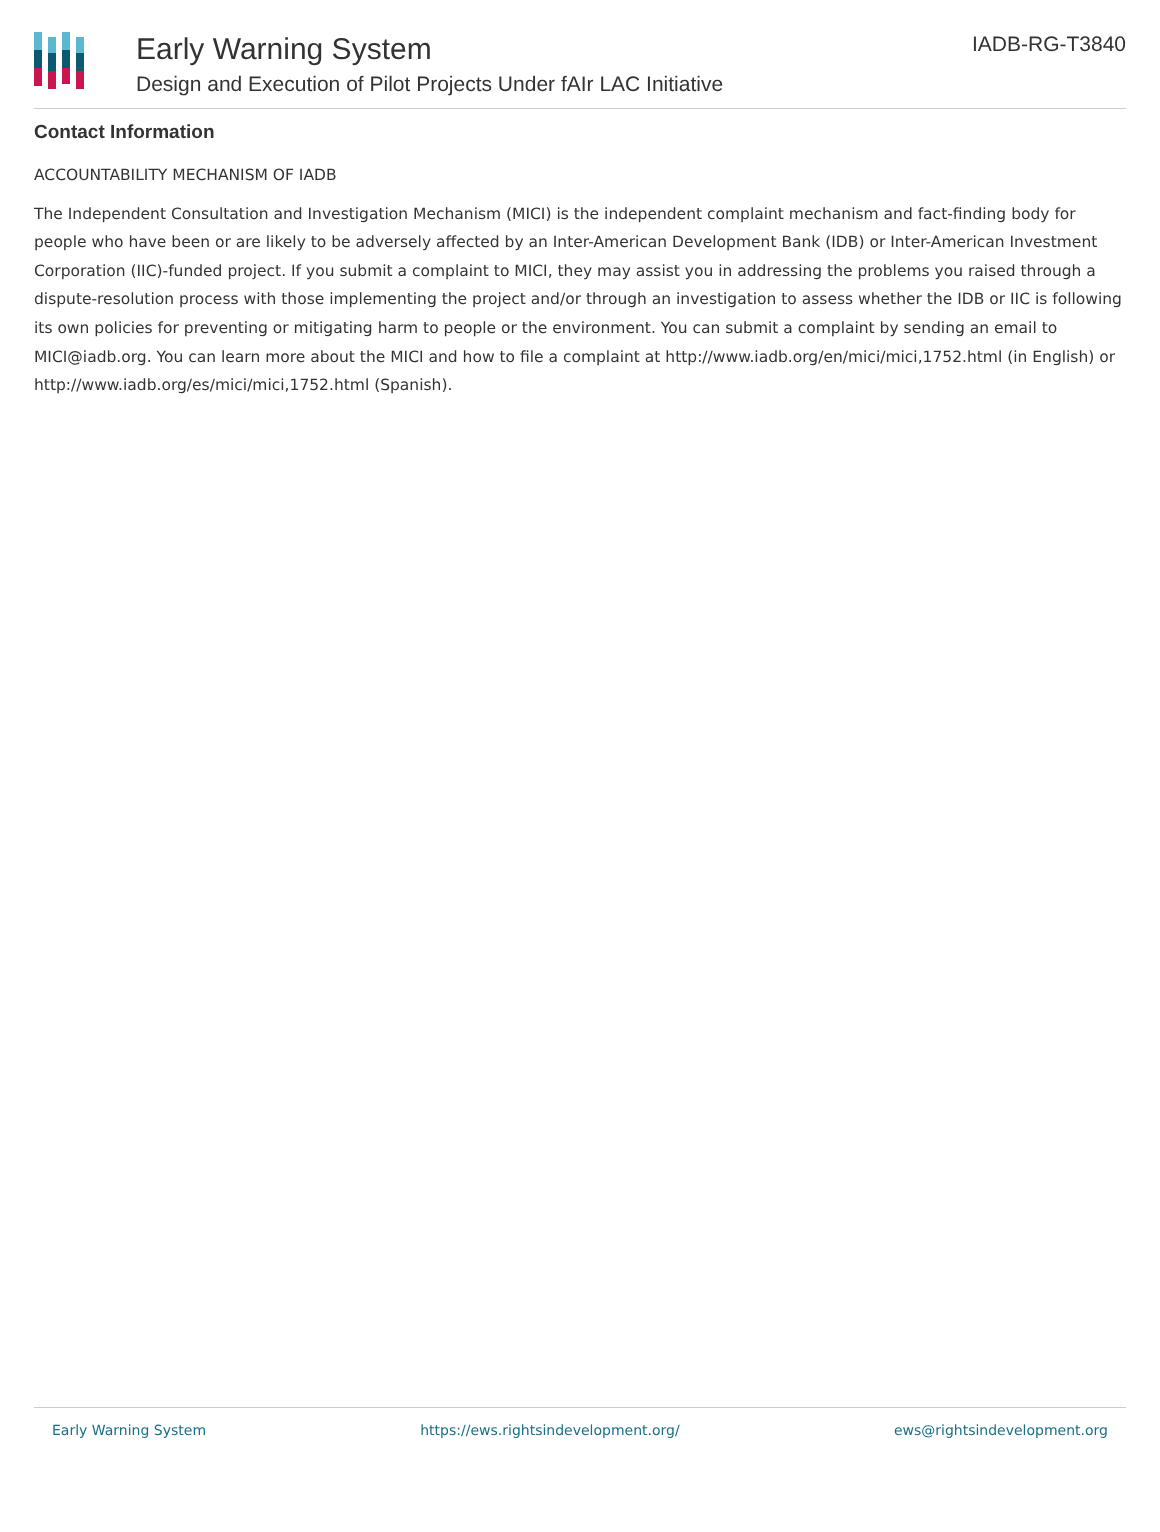Early Warning System
Design and Execution of Pilot Projects Under fAIr LAC Initiative
IADB-RG-T3840
Contact Information
ACCOUNTABILITY MECHANISM OF IADB
The Independent Consultation and Investigation Mechanism (MICI) is the independent complaint mechanism and fact-finding body for people who have been or are likely to be adversely affected by an Inter-American Development Bank (IDB) or Inter-American Investment Corporation (IIC)-funded project. If you submit a complaint to MICI, they may assist you in addressing the problems you raised through a dispute-resolution process with those implementing the project and/or through an investigation to assess whether the IDB or IIC is following its own policies for preventing or mitigating harm to people or the environment. You can submit a complaint by sending an email to MICI@iadb.org. You can learn more about the MICI and how to file a complaint at http://www.iadb.org/en/mici/mici,1752.html (in English) or http://www.iadb.org/es/mici/mici,1752.html (Spanish).
Early Warning System https://ews.rightsindevelopment.org/ ews@rightsindevelopment.org